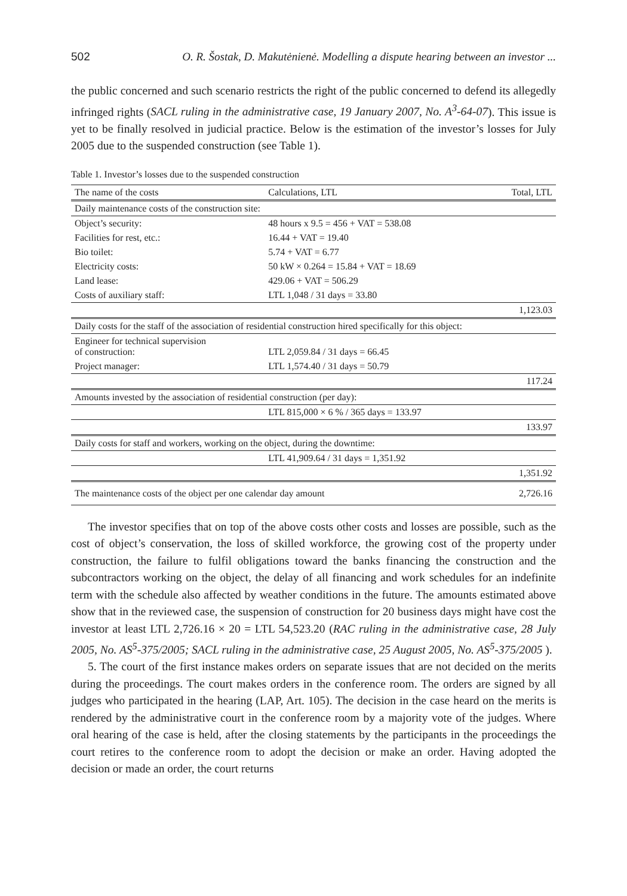502 O. R. Šostak, D. Makutėnienė. Modelling a dispute hearing between an investor ...
the public concerned and such scenario restricts the right of the public concerned to defend its allegedly infringed rights (SACL ruling in the administrative case, 19 January 2007, No. A<sup>3</sup>-64-07). This issue is yet to be finally resolved in judicial practice. Below is the estimation of the investor’s losses for July 2005 due to the suspended construction (see Table 1).
Table 1. Investor’s losses due to the suspended construction
| The name of the costs | Calculations, LTL | Total, LTL |
| --- | --- | --- |
| Daily maintenance costs of the construction site: | | |
| Object’s security: | 48 hours x 9.5 = 456 + VAT = 538.08 | |
| Facilities for rest, etc.: | 16.44 + VAT = 19.40 | |
| Bio toilet: | 5.74 + VAT = 6.77 | |
| Electricity costs: | 50 kW × 0.264 = 15.84 + VAT = 18.69 | |
| Land lease: | 429.06 + VAT = 506.29 | |
| Costs of auxiliary staff: | LTL 1,048 / 31 days = 33.80 | |
| | | 1,123.03 |
| Daily costs for the staff of the association of residential construction hired specifically for this object: | | |
| Engineer for technical supervision of construction: | LTL 2,059.84 / 31 days = 66.45 | |
| Project manager: | LTL 1,574.40 / 31 days = 50.79 | |
| | | 117.24 |
| Amounts invested by the association of residential construction (per day): | | |
| | LTL 815,000 × 6 % / 365 days = 133.97 | |
| | | 133.97 |
| Daily costs for staff and workers, working on the object, during the downtime: | | |
| | LTL 41,909.64 / 31 days = 1,351.92 | |
| | | 1,351.92 |
| The maintenance costs of the object per one calendar day amount | | 2,726.16 |
The investor specifies that on top of the above costs other costs and losses are possible, such as the cost of object’s conservation, the loss of skilled workforce, the growing cost of the property under construction, the failure to fulfil obligations toward the banks financing the construction and the subcontractors working on the object, the delay of all financing and work schedules for an indefinite term with the schedule also affected by weather conditions in the future. The amounts estimated above show that in the reviewed case, the suspension of construction for 20 business days might have cost the investor at least LTL 2,726.16 × 20 = LTL 54,523.20 (RAC ruling in the administrative case, 28 July 2005, No. AS<sup>5</sup>-375/2005; SACL ruling in the administrative case, 25 August 2005, No. AS<sup>5</sup>-375/2005 ).
5. The court of the first instance makes orders on separate issues that are not decided on the merits during the proceedings. The court makes orders in the conference room. The orders are signed by all judges who participated in the hearing (LAP, Art. 105). The decision in the case heard on the merits is rendered by the administrative court in the conference room by a majority vote of the judges. Where oral hearing of the case is held, after the closing statements by the participants in the proceedings the court retires to the conference room to adopt the decision or make an order. Having adopted the decision or made an order, the court returns